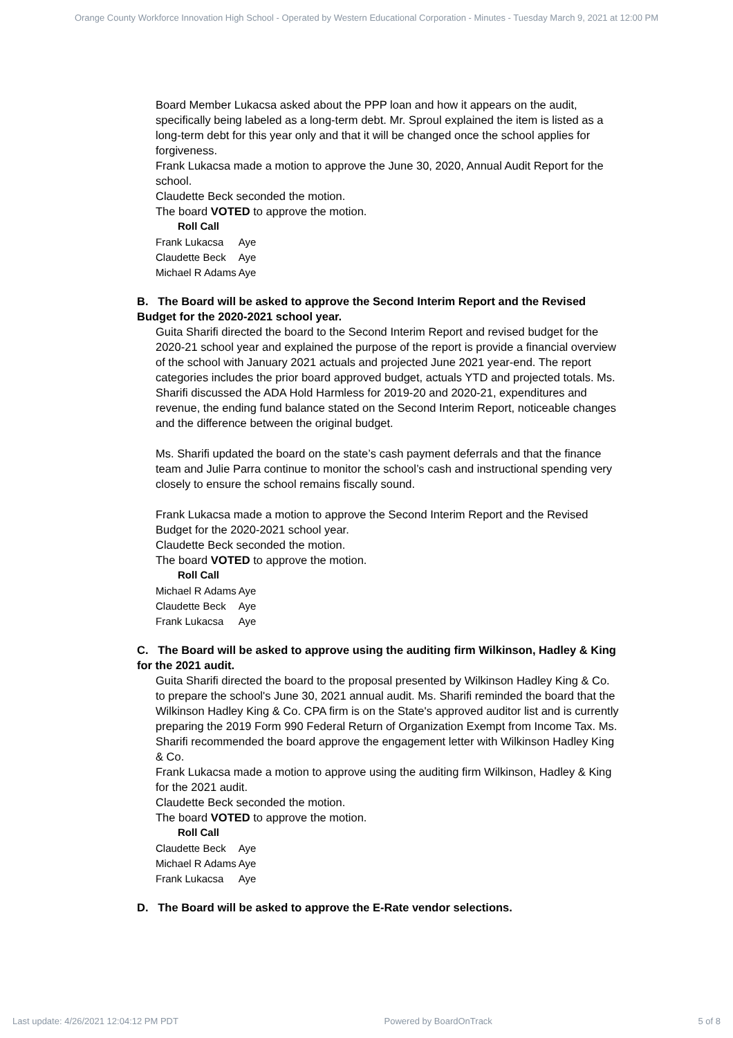Orange County Workforce Innovation High School - Operated by Western Educational Corporation - Minutes - Tuesday March 9, 2021 at 12:00 PM
Board Member Lukacsa asked about the PPP loan and how it appears on the audit, specifically being labeled as a long-term debt. Mr. Sproul explained the item is listed as a long-term debt for this year only and that it will be changed once the school applies for forgiveness.
Frank Lukacsa made a motion to approve the June 30, 2020, Annual Audit Report for the school.
Claudette Beck seconded the motion.
The board VOTED to approve the motion.
Roll Call
| Frank Lukacsa | Aye |
| Claudette Beck | Aye |
| Michael R Adams | Aye |
B. The Board will be asked to approve the Second Interim Report and the Revised Budget for the 2020-2021 school year.
Guita Sharifi directed the board to the Second Interim Report and revised budget for the 2020-21 school year and explained the purpose of the report is provide a financial overview of the school with January 2021 actuals and projected June 2021 year-end. The report categories includes the prior board approved budget, actuals YTD and projected totals. Ms. Sharifi discussed the ADA Hold Harmless for 2019-20 and 2020-21, expenditures and revenue, the ending fund balance stated on the Second Interim Report, noticeable changes and the difference between the original budget.
Ms. Sharifi updated the board on the state’s cash payment deferrals and that the finance team and Julie Parra continue to monitor the school’s cash and instructional spending very closely to ensure the school remains fiscally sound.
Frank Lukacsa made a motion to approve the Second Interim Report and the Revised Budget for the 2020-2021 school year.
Claudette Beck seconded the motion.
The board VOTED to approve the motion.
Roll Call
| Michael R Adams | Aye |
| Claudette Beck | Aye |
| Frank Lukacsa | Aye |
C. The Board will be asked to approve using the auditing firm Wilkinson, Hadley & King for the 2021 audit.
Guita Sharifi directed the board to the proposal presented by Wilkinson Hadley King & Co. to prepare the school's June 30, 2021 annual audit. Ms. Sharifi reminded the board that the Wilkinson Hadley King & Co. CPA firm is on the State's approved auditor list and is currently preparing the 2019 Form 990 Federal Return of Organization Exempt from Income Tax. Ms. Sharifi recommended the board approve the engagement letter with Wilkinson Hadley King & Co.
Frank Lukacsa made a motion to approve using the auditing firm Wilkinson, Hadley & King for the 2021 audit.
Claudette Beck seconded the motion.
The board VOTED to approve the motion.
Roll Call
| Claudette Beck | Aye |
| Michael R Adams | Aye |
| Frank Lukacsa | Aye |
D. The Board will be asked to approve the E-Rate vendor selections.
Last update: 4/26/2021 12:04:12 PM PDT Powered by BoardOnTrack 5 of 8